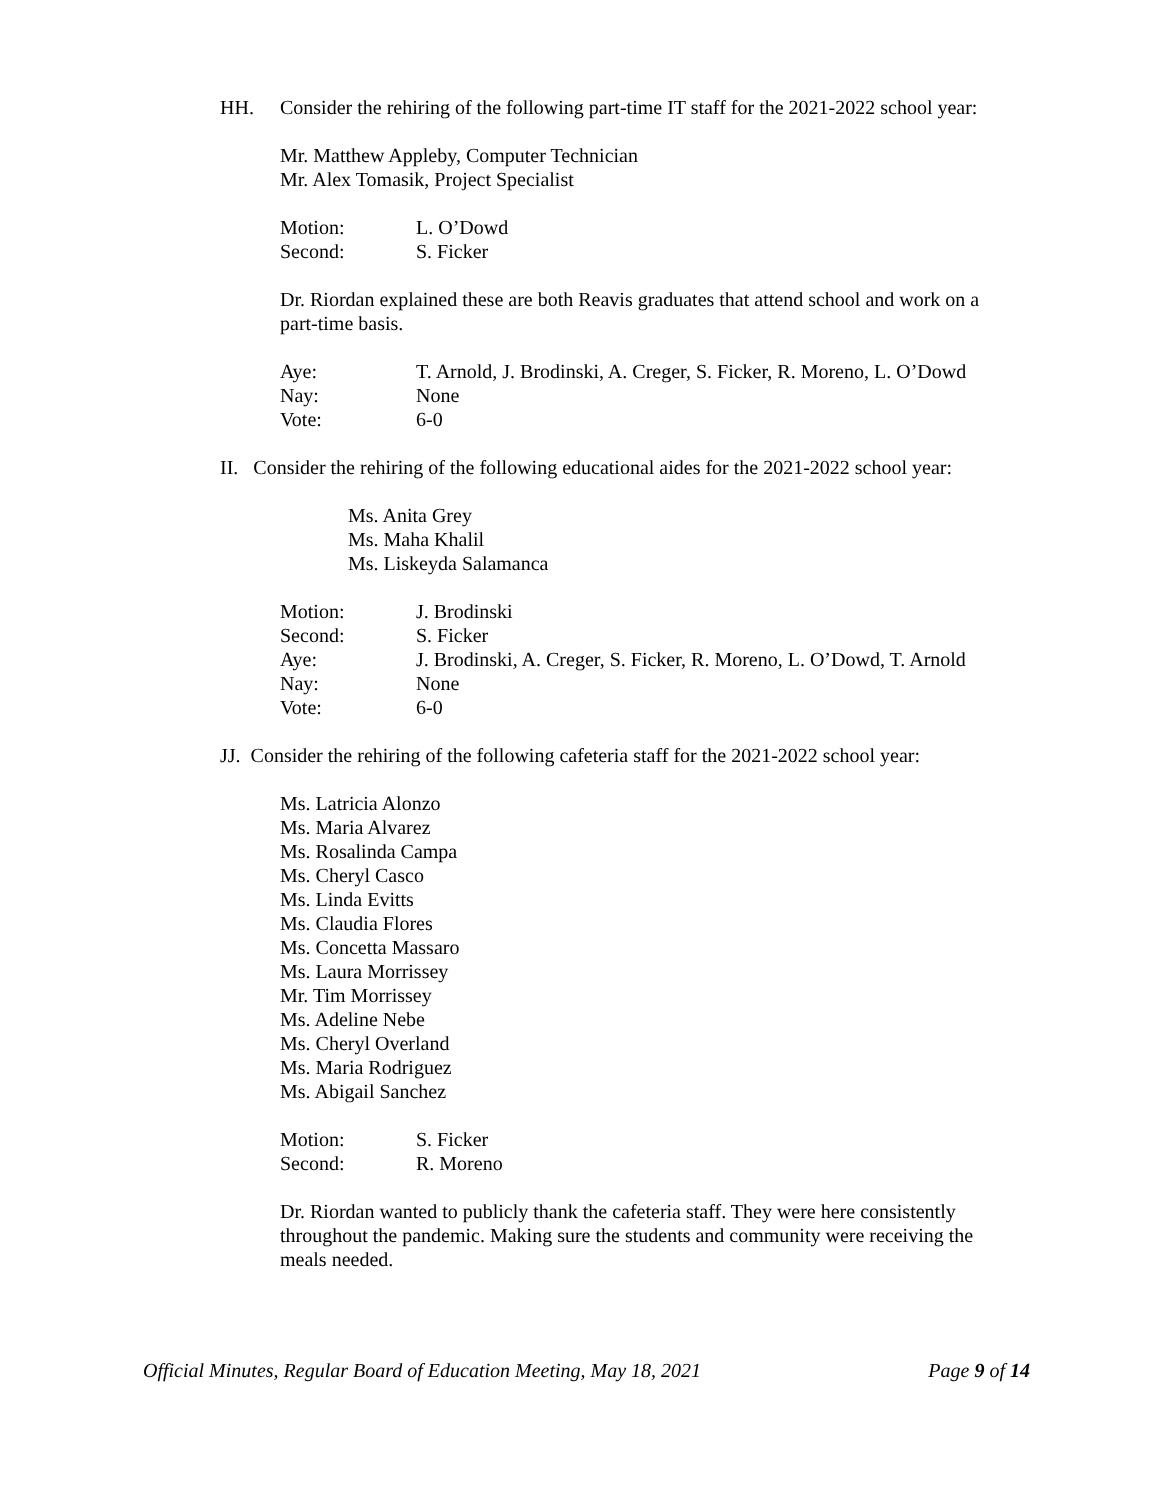HH. Consider the rehiring of the following part-time IT staff for the 2021-2022 school year:
Mr. Matthew Appleby, Computer Technician
Mr. Alex Tomasik, Project Specialist
Motion: L. O’Dowd
Second: S. Ficker
Dr. Riordan explained these are both Reavis graduates that attend school and work on a part-time basis.
Aye: T. Arnold, J. Brodinski, A. Creger, S. Ficker, R. Moreno, L. O’Dowd
Nay: None
Vote: 6-0
II. Consider the rehiring of the following educational aides for the 2021-2022 school year:
Ms. Anita Grey
Ms. Maha Khalil
Ms. Liskeyda Salamanca
Motion: J. Brodinski
Second: S. Ficker
Aye: J. Brodinski, A. Creger, S. Ficker, R. Moreno, L. O’Dowd, T. Arnold
Nay: None
Vote: 6-0
JJ. Consider the rehiring of the following cafeteria staff for the 2021-2022 school year:
Ms. Latricia Alonzo
Ms. Maria Alvarez
Ms. Rosalinda Campa
Ms. Cheryl Casco
Ms. Linda Evitts
Ms. Claudia Flores
Ms. Concetta Massaro
Ms. Laura Morrissey
Mr. Tim Morrissey
Ms. Adeline Nebe
Ms. Cheryl Overland
Ms. Maria Rodriguez
Ms. Abigail Sanchez
Motion: S. Ficker
Second: R. Moreno
Dr. Riordan wanted to publicly thank the cafeteria staff. They were here consistently throughout the pandemic. Making sure the students and community were receiving the meals needed.
Official Minutes, Regular Board of Education Meeting, May 18, 2021 Page 9 of 14